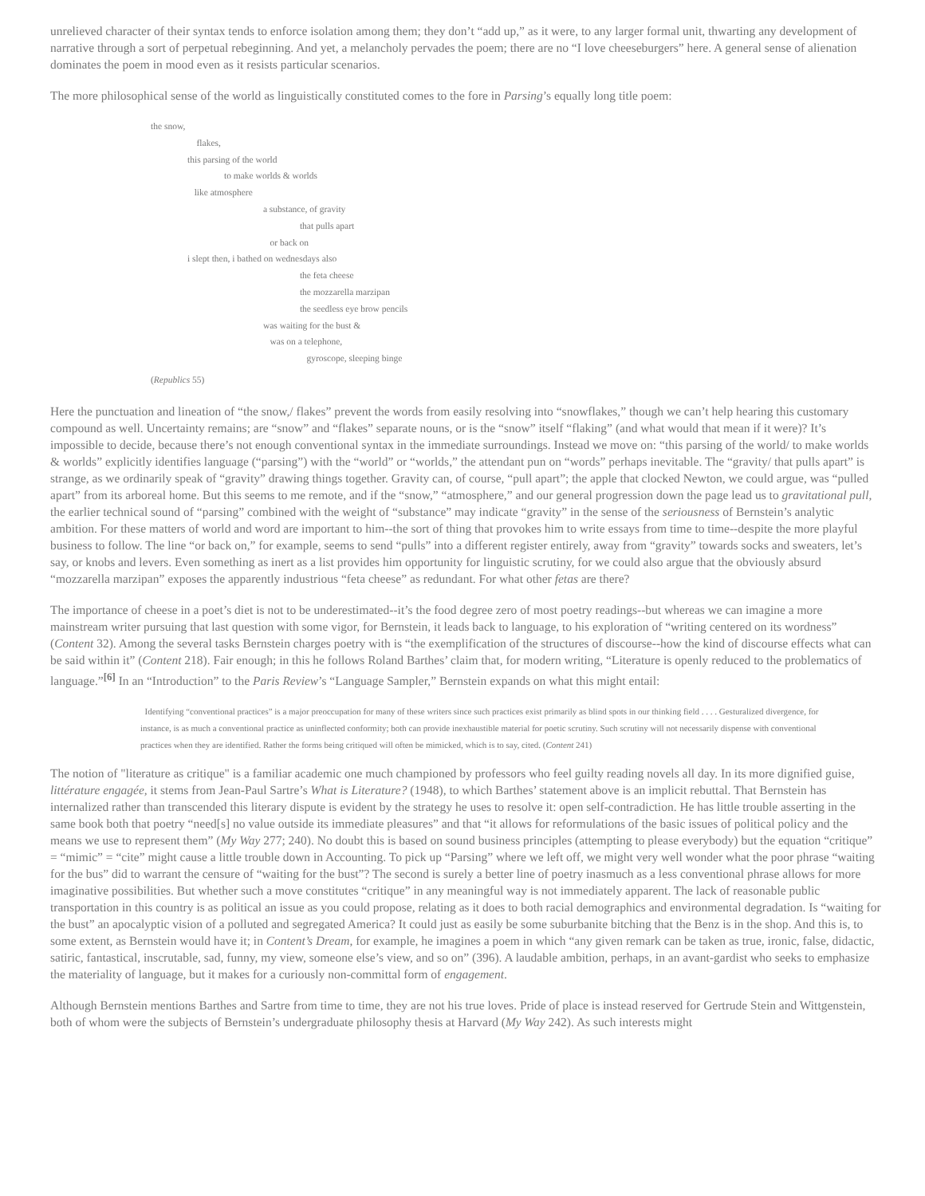unrelieved character of their syntax tends to enforce isolation among them; they don’t “add up,” as it were, to any larger formal unit, thwarting any development of narrative through a sort of perpetual rebeginning. And yet, a melancholy pervades the poem; there are no “I love cheeseburgers” here. A general sense of alienation dominates the poem in mood even as it resists particular scenarios.
The more philosophical sense of the world as linguistically constituted comes to the fore in Parsing’s equally long title poem:
the snow,
flakes,
this parsing of the world
to make worlds & worlds
like atmosphere
a substance, of gravity
that pulls apart
or back on
i slept then, i bathed on wednesdays also
the feta cheese
the mozzarella marzipan
the seedless eye brow pencils
was waiting for the bust &
was on a telephone,
gyroscope, sleeping binge
(Republics 55)
Here the punctuation and lineation of “the snow,/ flakes” prevent the words from easily resolving into “snowflakes,” though we can’t help hearing this customary compound as well. Uncertainty remains; are “snow” and “flakes” separate nouns, or is the “snow” itself “flaking” (and what would that mean if it were)? It’s impossible to decide, because there’s not enough conventional syntax in the immediate surroundings. Instead we move on: “this parsing of the world/ to make worlds & worlds” explicitly identifies language (“parsing”) with the “world” or “worlds,” the attendant pun on “words” perhaps inevitable. The “gravity/ that pulls apart” is strange, as we ordinarily speak of “gravity” drawing things together. Gravity can, of course, “pull apart”; the apple that clocked Newton, we could argue, was “pulled apart” from its arboreal home. But this seems to me remote, and if the “snow,” “atmosphere,” and our general progression down the page lead us to gravitational pull, the earlier technical sound of “parsing” combined with the weight of “substance” may indicate “gravity” in the sense of the seriousness of Bernstein’s analytic ambition. For these matters of world and word are important to him--the sort of thing that provokes him to write essays from time to time--despite the more playful business to follow. The line “or back on,” for example, seems to send “pulls” into a different register entirely, away from “gravity” towards socks and sweaters, let’s say, or knobs and levers. Even something as inert as a list provides him opportunity for linguistic scrutiny, for we could also argue that the obviously absurd “mozzarella marzipan” exposes the apparently industrious “feta cheese” as redundant. For what other fetas are there?
The importance of cheese in a poet’s diet is not to be underestimated--it’s the food degree zero of most poetry readings--but whereas we can imagine a more mainstream writer pursuing that last question with some vigor, for Bernstein, it leads back to language, to his exploration of “writing centered on its wordness” (Content 32). Among the several tasks Bernstein charges poetry with is “the exemplification of the structures of discourse--how the kind of discourse effects what can be said within it” (Content 218). Fair enough; in this he follows Roland Barthes’ claim that, for modern writing, “Literature is openly reduced to the problematics of language.”<sup>[6]</sup> In an “Introduction” to the Paris Review’s “Language Sampler,” Bernstein expands on what this might entail:
Identifying “conventional practices” is a major preoccupation for many of these writers since such practices exist primarily as blind spots in our thinking field . . . . Gesturalized divergence, for instance, is as much a conventional practice as uninflected conformity; both can provide inexhaustible material for poetic scrutiny. Such scrutiny will not necessarily dispense with conventional practices when they are identified. Rather the forms being critiqued will often be mimicked, which is to say, cited. (Content 241)
The notion of "literature as critique" is a familiar academic one much championed by professors who feel guilty reading novels all day. In its more dignified guise, littérature engagée, it stems from Jean-Paul Sartre’s What is Literature? (1948), to which Barthes’ statement above is an implicit rebuttal. That Bernstein has internalized rather than transcended this literary dispute is evident by the strategy he uses to resolve it: open self-contradiction. He has little trouble asserting in the same book both that poetry “need[s] no value outside its immediate pleasures” and that “it allows for reformulations of the basic issues of political policy and the means we use to represent them” (My Way 277; 240). No doubt this is based on sound business principles (attempting to please everybody) but the equation “critique” = “mimic” = “cite” might cause a little trouble down in Accounting. To pick up “Parsing” where we left off, we might very well wonder what the poor phrase “waiting for the bus” did to warrant the censure of “waiting for the bust”? The second is surely a better line of poetry inasmuch as a less conventional phrase allows for more imaginative possibilities. But whether such a move constitutes “critique” in any meaningful way is not immediately apparent. The lack of reasonable public transportation in this country is as political an issue as you could propose, relating as it does to both racial demographics and environmental degradation. Is “waiting for the bust” an apocalyptic vision of a polluted and segregated America? It could just as easily be some suburbanite bitching that the Benz is in the shop. And this is, to some extent, as Bernstein would have it; in Content’s Dream, for example, he imagines a poem in which “any given remark can be taken as true, ironic, false, didactic, satiric, fantastical, inscrutable, sad, funny, my view, someone else’s view, and so on” (396). A laudable ambition, perhaps, in an avant-gardist who seeks to emphasize the materiality of language, but it makes for a curiously non-committal form of engagement.
Although Bernstein mentions Barthes and Sartre from time to time, they are not his true loves. Pride of place is instead reserved for Gertrude Stein and Wittgenstein, both of whom were the subjects of Bernstein’s undergraduate philosophy thesis at Harvard (My Way 242). As such interests might